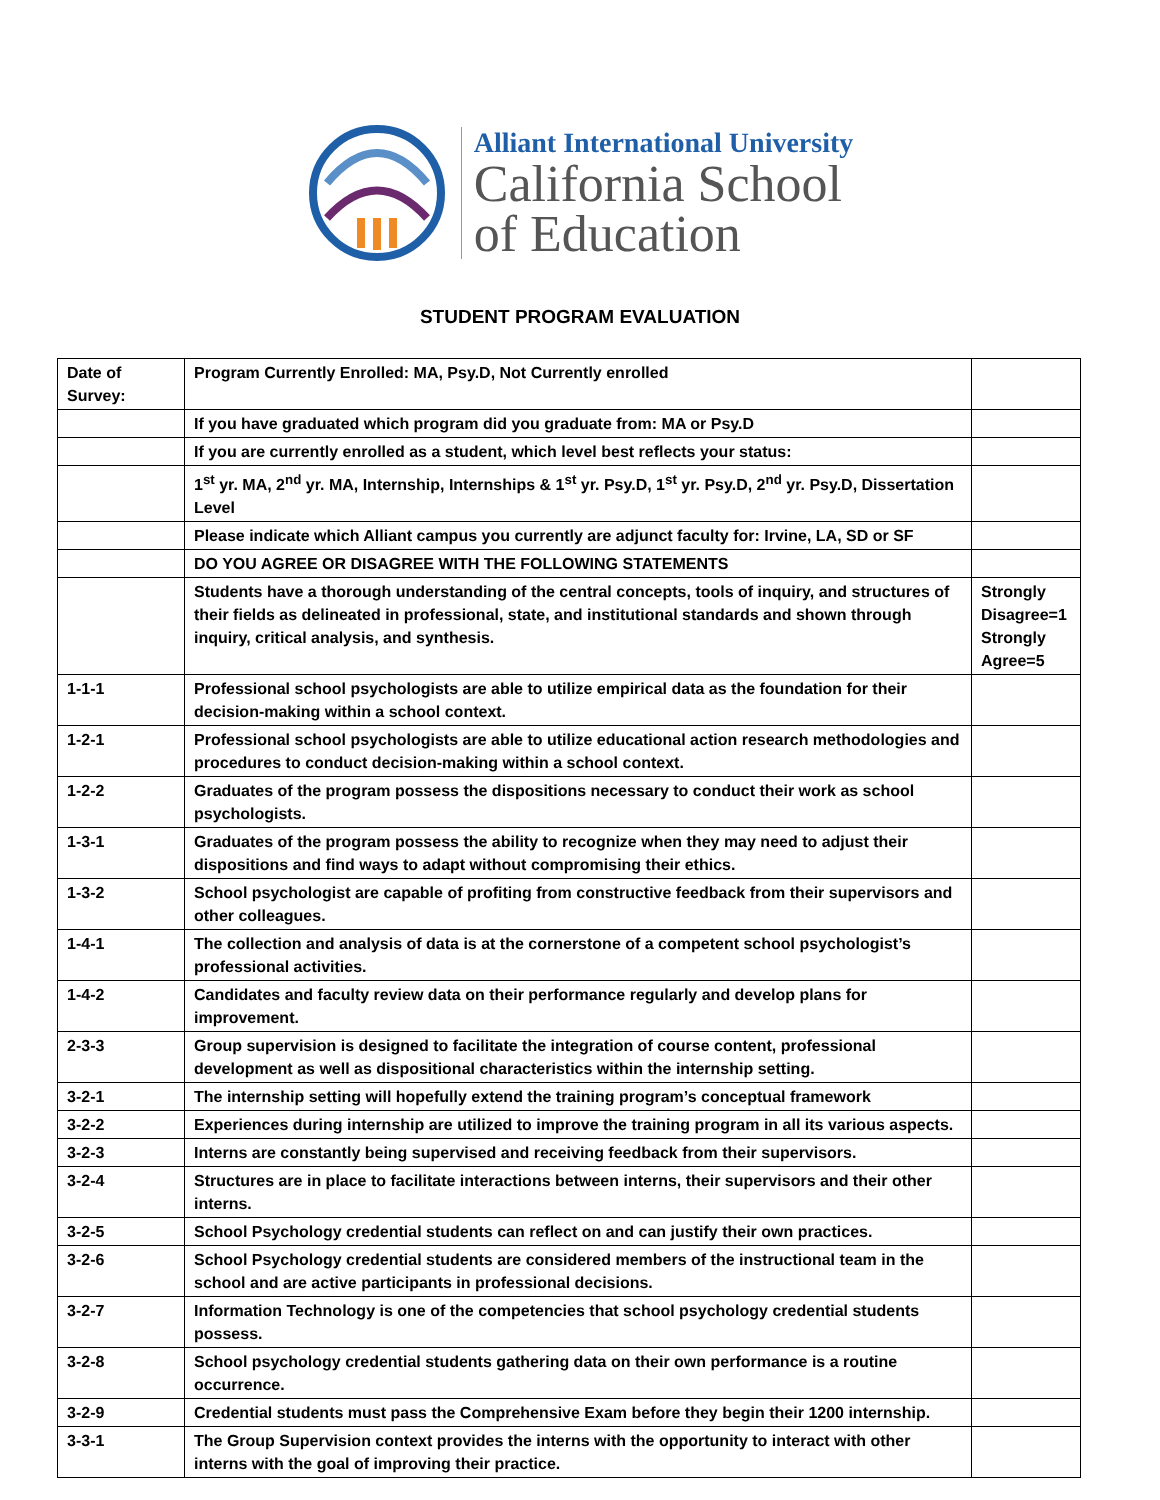Alliant International University
California School
of Education
STUDENT PROGRAM EVALUATION
| Date of Survey: | Program Currently Enrolled: MA, Psy.D, Not Currently enrolled | |
| | If you have graduated which program did you graduate from: MA or Psy.D | |
| | If you are currently enrolled as a student, which level best reflects your status: | |
| | 1<sup>st</sup> yr. MA, 2<sup>nd</sup> yr. MA, Internship, Internships & 1<sup>st</sup> yr. Psy.D, 1<sup>st</sup> yr. Psy.D, 2<sup>nd</sup> yr. Psy.D, Dissertation Level | |
| | Please indicate which Alliant campus you currently are adjunct faculty for: Irvine, LA, SD or SF | |
| | DO YOU AGREE OR DISAGREE WITH THE FOLLOWING STATEMENTS | |
| | Students have a thorough understanding of the central concepts, tools of inquiry, and structures of their fields as delineated in professional, state, and institutional standards and shown through inquiry, critical analysis, and synthesis. | Strongly Disagree=1 Strongly Agree=5 |
| 1-1-1 | Professional school psychologists are able to utilize empirical data as the foundation for their decision-making within a school context. | |
| 1-2-1 | Professional school psychologists are able to utilize educational action research methodologies and procedures to conduct decision-making within a school context. | |
| 1-2-2 | Graduates of the program possess the dispositions necessary to conduct their work as school psychologists. | |
| 1-3-1 | Graduates of the program possess the ability to recognize when they may need to adjust their dispositions and find ways to adapt without compromising their ethics. | |
| 1-3-2 | School psychologist are capable of profiting from constructive feedback from their supervisors and other colleagues. | |
| 1-4-1 | The collection and analysis of data is at the cornerstone of a competent school psychologist’s professional activities. | |
| 1-4-2 | Candidates and faculty review data on their performance regularly and develop plans for improvement. | |
| 2-3-3 | Group supervision is designed to facilitate the integration of course content, professional development as well as dispositional characteristics within the internship setting. | |
| 3-2-1 | The internship setting will hopefully extend the training program’s conceptual framework | |
| 3-2-2 | Experiences during internship are utilized to improve the training program in all its various aspects. | |
| 3-2-3 | Interns are constantly being supervised and receiving feedback from their supervisors. | |
| 3-2-4 | Structures are in place to facilitate interactions between interns, their supervisors and their other interns. | |
| 3-2-5 | School Psychology credential students can reflect on and can justify their own practices. | |
| 3-2-6 | School Psychology credential students are considered members of the instructional team in the school and are active participants in professional decisions. | |
| 3-2-7 | Information Technology is one of the competencies that school psychology credential students possess. | |
| 3-2-8 | School psychology credential students gathering data on their own performance is a routine occurrence. | |
| 3-2-9 | Credential students must pass the Comprehensive Exam before they begin their 1200 internship. | |
| 3-3-1 | The Group Supervision context provides the interns with the opportunity to interact with other interns with the goal of improving their practice. | |